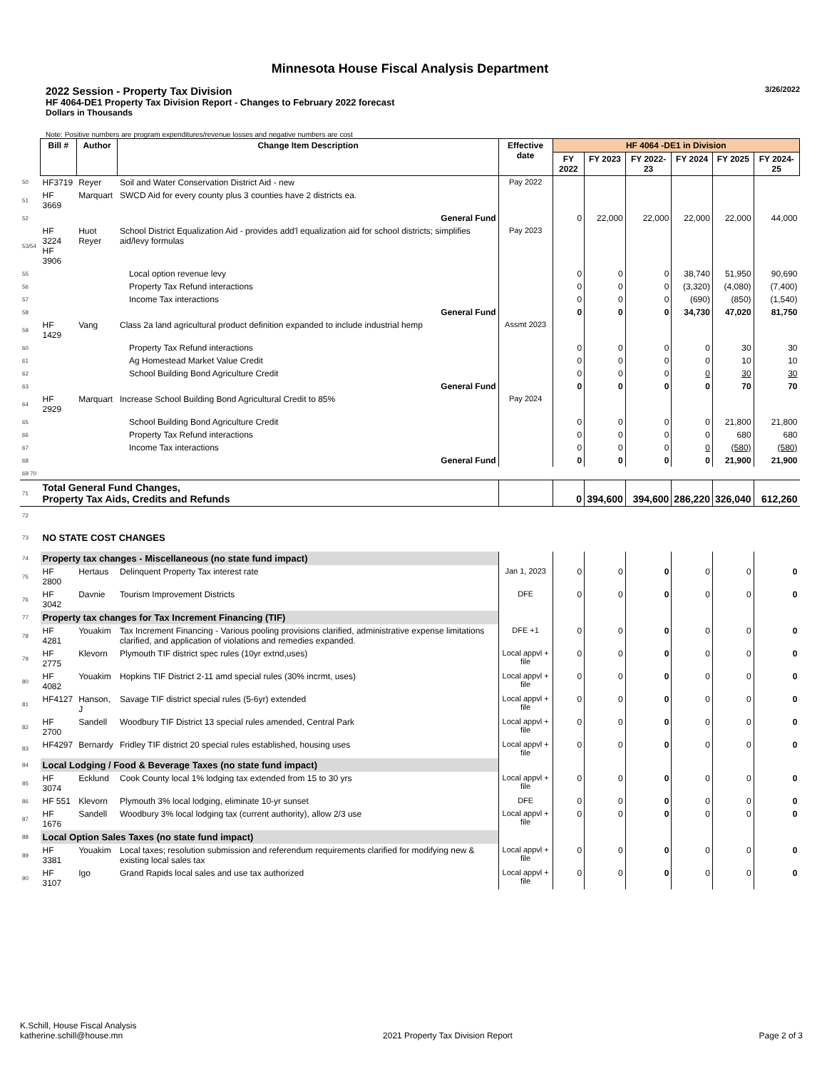Minnesota House Fiscal Analysis Department
2022 Session - Property Tax Division 3/26/2022
HF 4064-DE1 Property Tax Division Report - Changes to February 2022 forecast
Dollars in Thousands
Note: Positive numbers are program expenditures/revenue losses and negative numbers are cost
| | Bill # | Author | Change Item Description | Effective date | HF 4064 -DE1 in Division | | | | | |
| | | | | | FY 2022 | FY 2023 | FY 2022-23 | FY 2024 | FY 2025 | FY 2024-25 |
| 50 | HF3719 | Reyer | Soil and Water Conservation District Aid - new | Pay 2022 | | | | | | |
| 51 | HF 3669 | Marquart | SWCD Aid for every county plus 3 counties have 2 districts ea. | | | | | | | |
| 52 | | | General Fund | | 0 | 22,000 | 22,000 | 22,000 | 22,000 | 44,000 |
| 53/54 | HF 3224 HF 3906 | Huot Reyer | School District Equalization Aid - provides add'l equalization aid for school districts; simplifies aid/levy formulas | Pay 2023 | | | | | | |
| 55 | | | Local option revenue levy | | 0 | 0 | 0 | 38,740 | 51,950 | 90,690 |
| 56 | | | Property Tax Refund interactions | | 0 | 0 | 0 | (3,320) | (4,080) | (7,400) |
| 57 | | | Income Tax interactions | | 0 | 0 | 0 | (690) | (850) | (1,540) |
| 58 | | | General Fund | | 0 | 0 | 0 | 34,730 | 47,020 | 81,750 |
| 59 | HF 1429 | Vang | Class 2a land agricultural product definition expanded to include industrial hemp | Assmt 2023 | | | | | | |
| 60 | | | Property Tax Refund interactions | | 0 | 0 | 0 | 0 | 30 | 30 |
| 61 | | | Ag Homestead Market Value Credit | | 0 | 0 | 0 | 0 | 10 | 10 |
| 62 | | | School Building Bond Agriculture Credit | | 0 | 0 | 0 | 0 | 30 | 30 |
| 63 | | | General Fund | | 0 | 0 | 0 | 0 | 70 | 70 |
| 64 | HF 2929 | Marquart | Increase School Building Bond Agricultural Credit to 85% | Pay 2024 | | | | | | |
| 65 | | | School Building Bond Agriculture Credit | | 0 | 0 | 0 | 0 | 21,800 | 21,800 |
| 66 | | | Property Tax Refund interactions | | 0 | 0 | 0 | 0 | 680 | 680 |
| 67 | | | Income Tax interactions | | 0 | 0 | 0 | 0 | (580) | (580) |
| 68 | | | General Fund | | 0 | 0 | 0 | 0 | 21,900 | 21,900 |
| 69 70 | | | | | | | | | | |
| 71 | Total General Fund Changes, Property Tax Aids, Credits and Refunds | | | | 0 | 394,600 | 394,600 | 286,220 | 326,040 | 612,260 |
| 72 | | | | | | | | | | |
| 73 | NO STATE COST CHANGES | | | | | | | | | |
| 74 | Property tax changes - Miscellaneous (no state fund impact) | | | | | | | | | |
| 75 | HF 2800 | Hertaus | Delinquent Property Tax interest rate | Jan 1, 2023 | 0 | 0 | 0 | 0 | 0 | 0 |
| 76 | HF 3042 | Davnie | Tourism Improvement Districts | DFE | 0 | 0 | 0 | 0 | 0 | 0 |
| 77 | Property tax changes for Tax Increment Financing (TIF) | | | | | | | | | |
| 78 | HF 4281 | Youakim | Tax Increment Financing - Various pooling provisions clarified, administrative expense limitations clarified, and application of violations and remedies expanded. | DFE +1 | 0 | 0 | 0 | 0 | 0 | 0 |
| 79 | HF 2775 | Klevorn | Plymouth TIF district spec rules (10yr extnd,uses) | Local appvl + file | 0 | 0 | 0 | 0 | 0 | 0 |
| 80 | HF 4082 | Youakim | Hopkins TIF District 2-11 amd special rules (30% incrmt, uses) | Local appvl + file | 0 | 0 | 0 | 0 | 0 | 0 |
| 81 | HF4127 | Hanson, J | Savage TIF district special rules (5-6yr) extended | Local appvl + file | 0 | 0 | 0 | 0 | 0 | 0 |
| 82 | HF 2700 | Sandell | Woodbury TIF District 13 special rules amended, Central Park | Local appvl + file | 0 | 0 | 0 | 0 | 0 | 0 |
| 83 | HF4297 | Bernardy | Fridley TIF district 20 special rules established, housing uses | Local appvl + file | 0 | 0 | 0 | 0 | 0 | 0 |
| 84 | Local Lodging / Food & Beverage Taxes (no state fund impact) | | | | | | | | | |
| 85 | HF 3074 | Ecklund | Cook County local 1% lodging tax extended from 15 to 30 yrs | Local appvl + file | 0 | 0 | 0 | 0 | 0 | 0 |
| 86 | HF 551 | Klevorn | Plymouth 3% local lodging, eliminate 10-yr sunset | DFE | 0 | 0 | 0 | 0 | 0 | 0 |
| 87 | HF 1676 | Sandell | Woodbury 3% local lodging tax (current authority), allow 2/3 use | Local appvl + file | 0 | 0 | 0 | 0 | 0 | 0 |
| 88 | Local Option Sales Taxes (no state fund impact) | | | | | | | | | |
| 89 | HF 3381 | Youakim | Local taxes; resolution submission and referendum requirements clarified for modifying new & existing local sales tax | Local appvl + file | 0 | 0 | 0 | 0 | 0 | 0 |
| 90 | HF 3107 | Igo | Grand Rapids local sales and use tax authorized | Local appvl + file | 0 | 0 | 0 | 0 | 0 | 0 |
K.Schill, House Fiscal Analysis
katherine.schill@house.mn
2021 Property Tax Division Report
Page 2 of 3